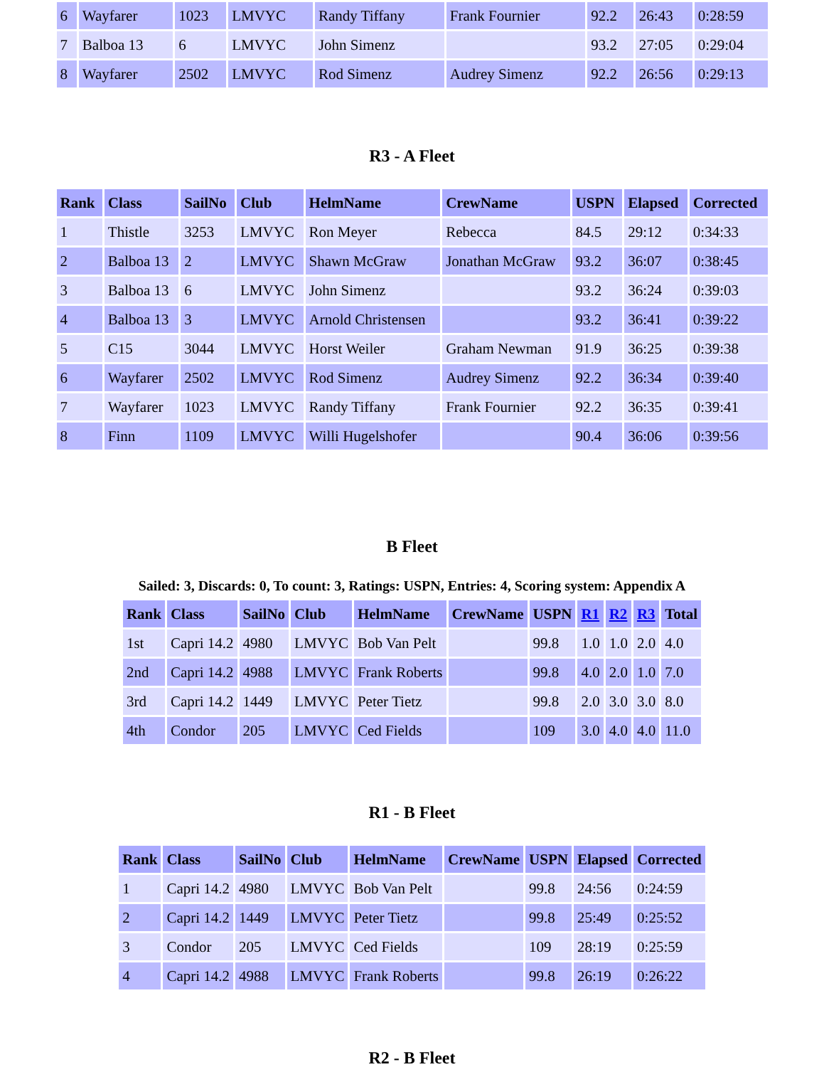| 6 | Wayfarer | 1023 | LMVYC | Randy Tiffany | Frank Fournier | 92.2 | 26:43 | 0:28:59 |
| 7 | Balboa 13 | 6 | LMVYC | John Simenz | | 93.2 | 27:05 | 0:29:04 |
| 8 | Wayfarer | 2502 | LMVYC | Rod Simenz | Audrey Simenz | 92.2 | 26:56 | 0:29:13 |
R3 - A Fleet
| Rank | Class | SailNo | Club | HelmName | CrewName | USPN | Elapsed | Corrected |
| --- | --- | --- | --- | --- | --- | --- | --- | --- |
| 1 | Thistle | 3253 | LMVYC | Ron Meyer | Rebecca | 84.5 | 29:12 | 0:34:33 |
| 2 | Balboa 13 | 2 | LMVYC | Shawn McGraw | Jonathan McGraw | 93.2 | 36:07 | 0:38:45 |
| 3 | Balboa 13 | 6 | LMVYC | John Simenz | | 93.2 | 36:24 | 0:39:03 |
| 4 | Balboa 13 | 3 | LMVYC | Arnold Christensen | | 93.2 | 36:41 | 0:39:22 |
| 5 | C15 | 3044 | LMVYC | Horst Weiler | Graham Newman | 91.9 | 36:25 | 0:39:38 |
| 6 | Wayfarer | 2502 | LMVYC | Rod Simenz | Audrey Simenz | 92.2 | 36:34 | 0:39:40 |
| 7 | Wayfarer | 1023 | LMVYC | Randy Tiffany | Frank Fournier | 92.2 | 36:35 | 0:39:41 |
| 8 | Finn | 1109 | LMVYC | Willi Hugelshofer | | 90.4 | 36:06 | 0:39:56 |
B Fleet
Sailed: 3, Discards: 0, To count: 3, Ratings: USPN, Entries: 4, Scoring system: Appendix A
| Rank | Class | SailNo | Club | HelmName | CrewName | USPN | R1 | R2 | R3 | Total |
| --- | --- | --- | --- | --- | --- | --- | --- | --- | --- | --- |
| 1st | Capri 14.2 | 4980 | LMVYC | Bob Van Pelt | | 99.8 | 1.0 | 1.0 | 2.0 | 4.0 |
| 2nd | Capri 14.2 | 4988 | LMVYC | Frank Roberts | | 99.8 | 4.0 | 2.0 | 1.0 | 7.0 |
| 3rd | Capri 14.2 | 1449 | LMVYC | Peter Tietz | | 99.8 | 2.0 | 3.0 | 3.0 | 8.0 |
| 4th | Condor | 205 | LMVYC | Ced Fields | | 109 | 3.0 | 4.0 | 4.0 | 11.0 |
R1 - B Fleet
| Rank | Class | SailNo | Club | HelmName | CrewName | USPN | Elapsed | Corrected |
| --- | --- | --- | --- | --- | --- | --- | --- | --- |
| 1 | Capri 14.2 | 4980 | LMVYC | Bob Van Pelt | | 99.8 | 24:56 | 0:24:59 |
| 2 | Capri 14.2 | 1449 | LMVYC | Peter Tietz | | 99.8 | 25:49 | 0:25:52 |
| 3 | Condor | 205 | LMVYC | Ced Fields | | 109 | 28:19 | 0:25:59 |
| 4 | Capri 14.2 | 4988 | LMVYC | Frank Roberts | | 99.8 | 26:19 | 0:26:22 |
R2 - B Fleet